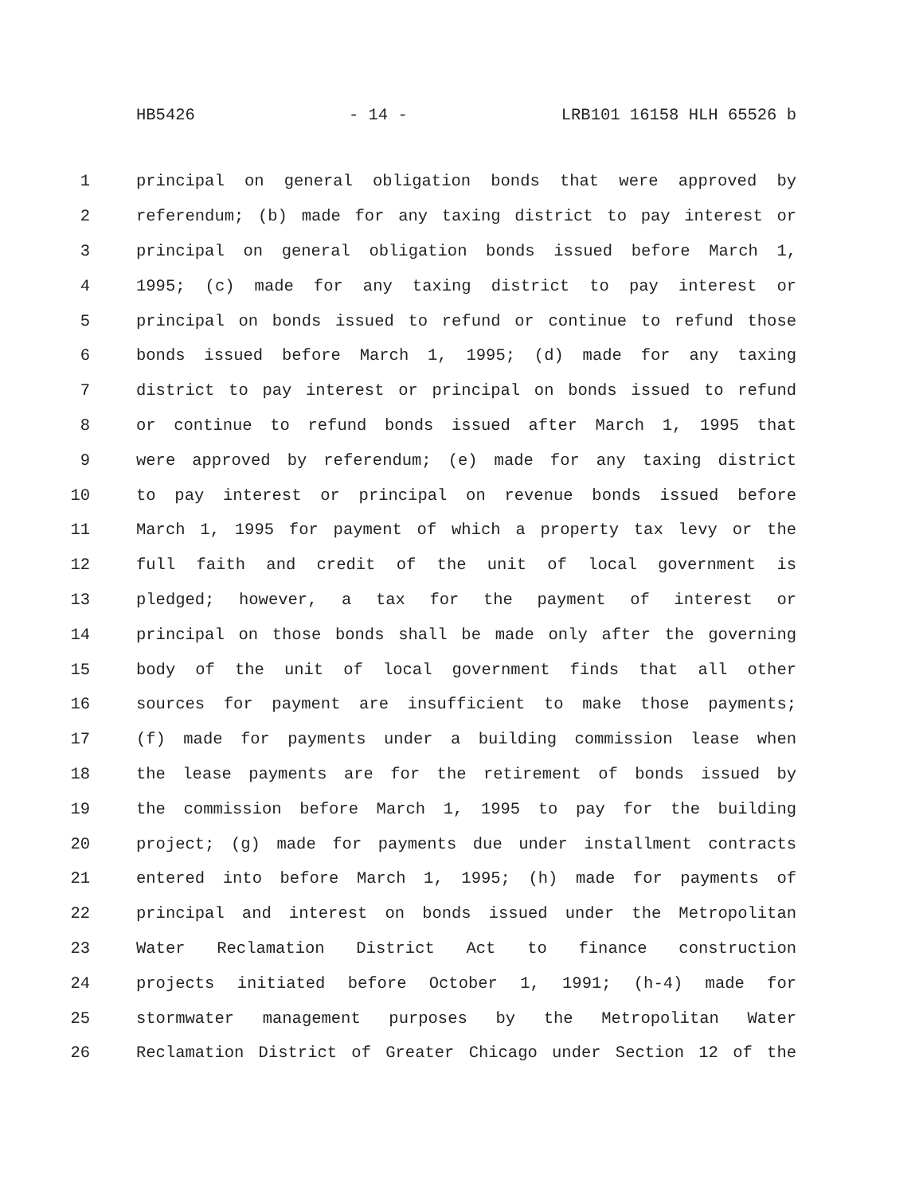HB5426 - 14 - LRB101 16158 HLH 65526 b
1 principal on general obligation bonds that were approved by
2 referendum; (b) made for any taxing district to pay interest or
3 principal on general obligation bonds issued before March 1,
4 1995; (c) made for any taxing district to pay interest or
5 principal on bonds issued to refund or continue to refund those
6 bonds issued before March 1, 1995; (d) made for any taxing
7 district to pay interest or principal on bonds issued to refund
8 or continue to refund bonds issued after March 1, 1995 that
9 were approved by referendum; (e) made for any taxing district
10 to pay interest or principal on revenue bonds issued before
11 March 1, 1995 for payment of which a property tax levy or the
12 full faith and credit of the unit of local government is
13 pledged; however, a tax for the payment of interest or
14 principal on those bonds shall be made only after the governing
15 body of the unit of local government finds that all other
16 sources for payment are insufficient to make those payments;
17 (f) made for payments under a building commission lease when
18 the lease payments are for the retirement of bonds issued by
19 the commission before March 1, 1995 to pay for the building
20 project; (g) made for payments due under installment contracts
21 entered into before March 1, 1995; (h) made for payments of
22 principal and interest on bonds issued under the Metropolitan
23 Water Reclamation District Act to finance construction
24 projects initiated before October 1, 1991; (h-4) made for
25 stormwater management purposes by the Metropolitan Water
26 Reclamation District of Greater Chicago under Section 12 of the